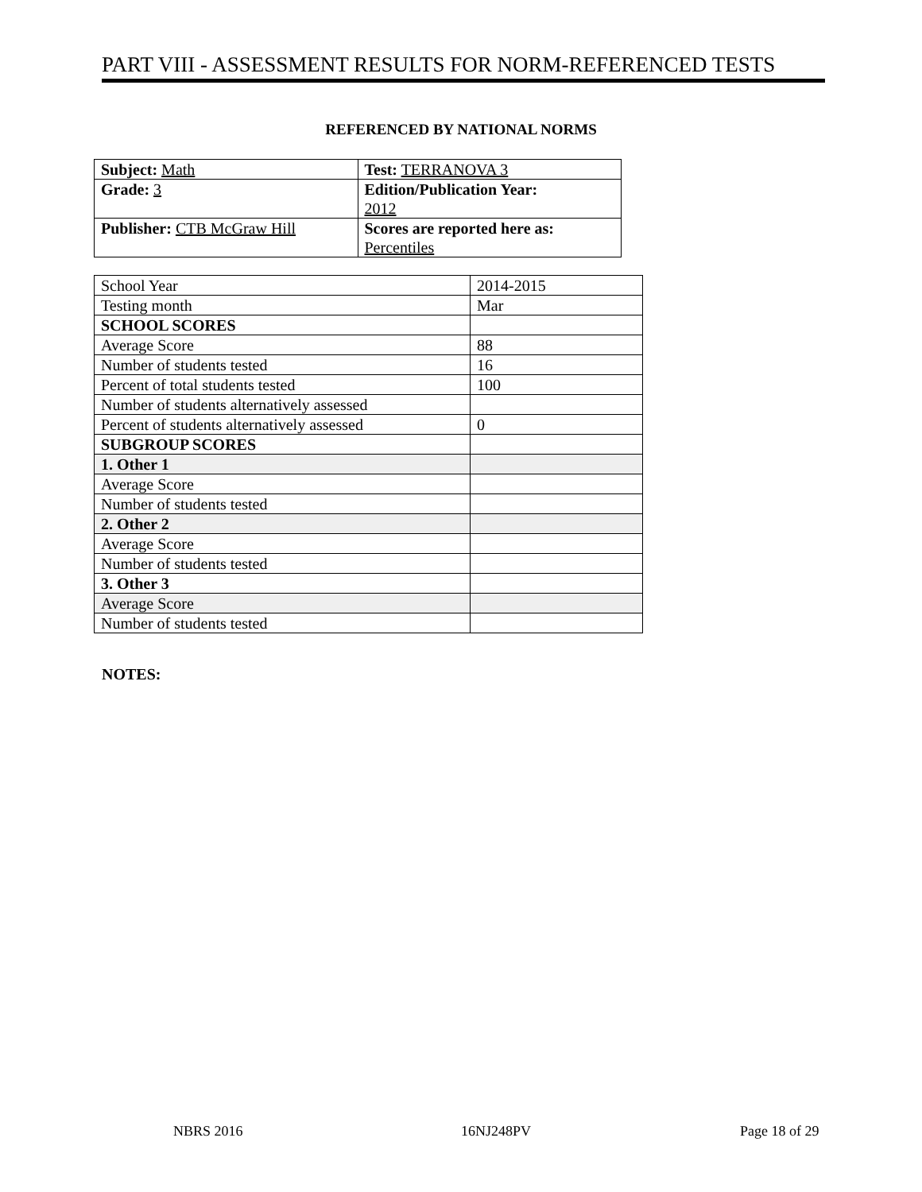PART VIII - ASSESSMENT RESULTS FOR NORM-REFERENCED TESTS
REFERENCED BY NATIONAL NORMS
| Subject: Math | Test: TERRANOVA 3 |
| Grade: 3 | Edition/Publication Year: 2012 |
| Publisher: CTB McGraw Hill | Scores are reported here as: Percentiles |
| School Year | 2014-2015 |
| Testing month | Mar |
| SCHOOL SCORES | |
| Average Score | 88 |
| Number of students tested | 16 |
| Percent of total students tested | 100 |
| Number of students alternatively assessed | |
| Percent of students alternatively assessed | 0 |
| SUBGROUP SCORES | |
| 1. Other 1 | |
| Average Score | |
| Number of students tested | |
| 2. Other 2 | |
| Average Score | |
| Number of students tested | |
| 3. Other 3 | |
| Average Score | |
| Number of students tested | |
NOTES:
NBRS 2016 16NJ248PV Page 18 of 29